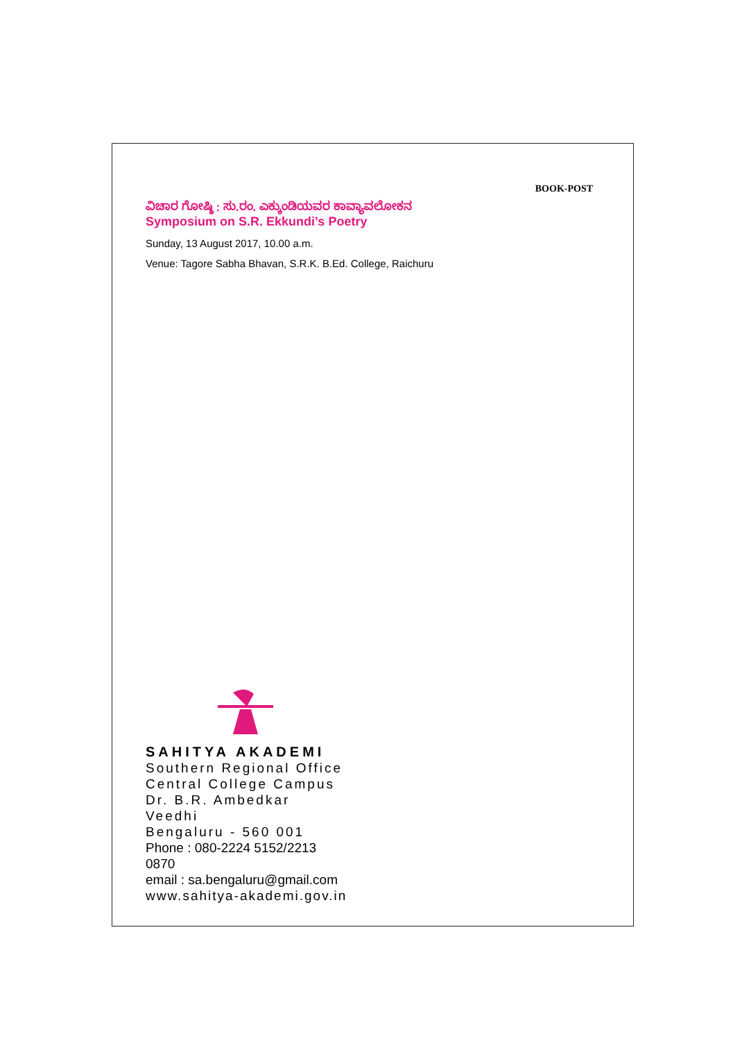BOOK-POST
ವಿಚಾರ ಗೋಷ್ಠಿ : ಸು.ರಂ. ಎಕ್ಕುಂಡಿಯವರ ಕಾವ್ಯಾವಲೋಕನ
Symposium on S.R. Ekkundi’s Poetry
Sunday, 13 August 2017, 10.00 a.m.
Venue: Tagore Sabha Bhavan, S.R.K. B.Ed. College, Raichuru
SAHITYA AKADEMI
Southern Regional Office
Central College Campus
Dr. B.R. Ambedkar Veedhi
Bengaluru - 560 001
Phone : 080-2224 5152/2213 0870
email : sa.bengaluru@gmail.com
www.sahitya-akademi.gov.in